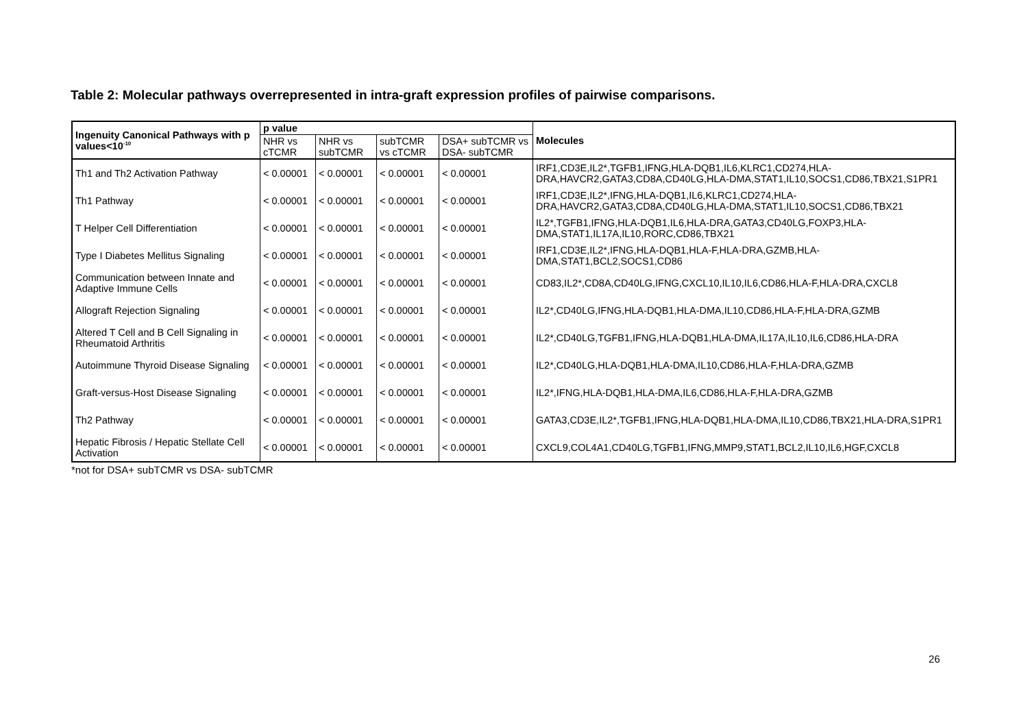Table 2: Molecular pathways overrepresented in intra-graft expression profiles of pairwise comparisons.
| Ingenuity Canonical Pathways with p values<10<sup>-10</sup> | p value | | | | Molecules |
| --- | --- | --- | --- | --- | --- |
| | NHR vs cTCMR | NHR vs subTCMR | subTCMR vs cTCMR | DSA+ subTCMR vs DSA- subTCMR | |
| Th1 and Th2 Activation Pathway | < 0.00001 | < 0.00001 | < 0.00001 | < 0.00001 | IRF1,CD3E,IL2*,TGFB1,IFNG,HLA-DQB1,IL6,KLRC1,CD274,HLA-DRA,HAVCR2,GATA3,CD8A,CD40LG,HLA-DMA,STAT1,IL10,SOCS1,CD86,TBX21,S1PR1 |
| Th1 Pathway | < 0.00001 | < 0.00001 | < 0.00001 | < 0.00001 | IRF1,CD3E,IL2*,IFNG,HLA-DQB1,IL6,KLRC1,CD274,HLA-DRA,HAVCR2,GATA3,CD8A,CD40LG,HLA-DMA,STAT1,IL10,SOCS1,CD86,TBX21 |
| T Helper Cell Differentiation | < 0.00001 | < 0.00001 | < 0.00001 | < 0.00001 | IL2*,TGFB1,IFNG,HLA-DQB1,IL6,HLA-DRA,GATA3,CD40LG,FOXP3,HLA-DMA,STAT1,IL17A,IL10,RORC,CD86,TBX21 |
| Type I Diabetes Mellitus Signaling | < 0.00001 | < 0.00001 | < 0.00001 | < 0.00001 | IRF1,CD3E,IL2*,IFNG,HLA-DQB1,HLA-F,HLA-DRA,GZMB,HLA-DMA,STAT1,BCL2,SOCS1,CD86 |
| Communication between Innate and Adaptive Immune Cells | < 0.00001 | < 0.00001 | < 0.00001 | < 0.00001 | CD83,IL2*,CD8A,CD40LG,IFNG,CXCL10,IL10,IL6,CD86,HLA-F,HLA-DRA,CXCL8 |
| Allograft Rejection Signaling | < 0.00001 | < 0.00001 | < 0.00001 | < 0.00001 | IL2*,CD40LG,IFNG,HLA-DQB1,HLA-DMA,IL10,CD86,HLA-F,HLA-DRA,GZMB |
| Altered T Cell and B Cell Signaling in Rheumatoid Arthritis | < 0.00001 | < 0.00001 | < 0.00001 | < 0.00001 | IL2*,CD40LG,TGFB1,IFNG,HLA-DQB1,HLA-DMA,IL17A,IL10,IL6,CD86,HLA-DRA |
| Autoimmune Thyroid Disease Signaling | < 0.00001 | < 0.00001 | < 0.00001 | < 0.00001 | IL2*,CD40LG,HLA-DQB1,HLA-DMA,IL10,CD86,HLA-F,HLA-DRA,GZMB |
| Graft-versus-Host Disease Signaling | < 0.00001 | < 0.00001 | < 0.00001 | < 0.00001 | IL2*,IFNG,HLA-DQB1,HLA-DMA,IL6,CD86,HLA-F,HLA-DRA,GZMB |
| Th2 Pathway | < 0.00001 | < 0.00001 | < 0.00001 | < 0.00001 | GATA3,CD3E,IL2*,TGFB1,IFNG,HLA-DQB1,HLA-DMA,IL10,CD86,TBX21,HLA-DRA,S1PR1 |
| Hepatic Fibrosis / Hepatic Stellate Cell Activation | < 0.00001 | < 0.00001 | < 0.00001 | < 0.00001 | CXCL9,COL4A1,CD40LG,TGFB1,IFNG,MMP9,STAT1,BCL2,IL10,IL6,HGF,CXCL8 |
*not for DSA+ subTCMR vs DSA- subTCMR
26